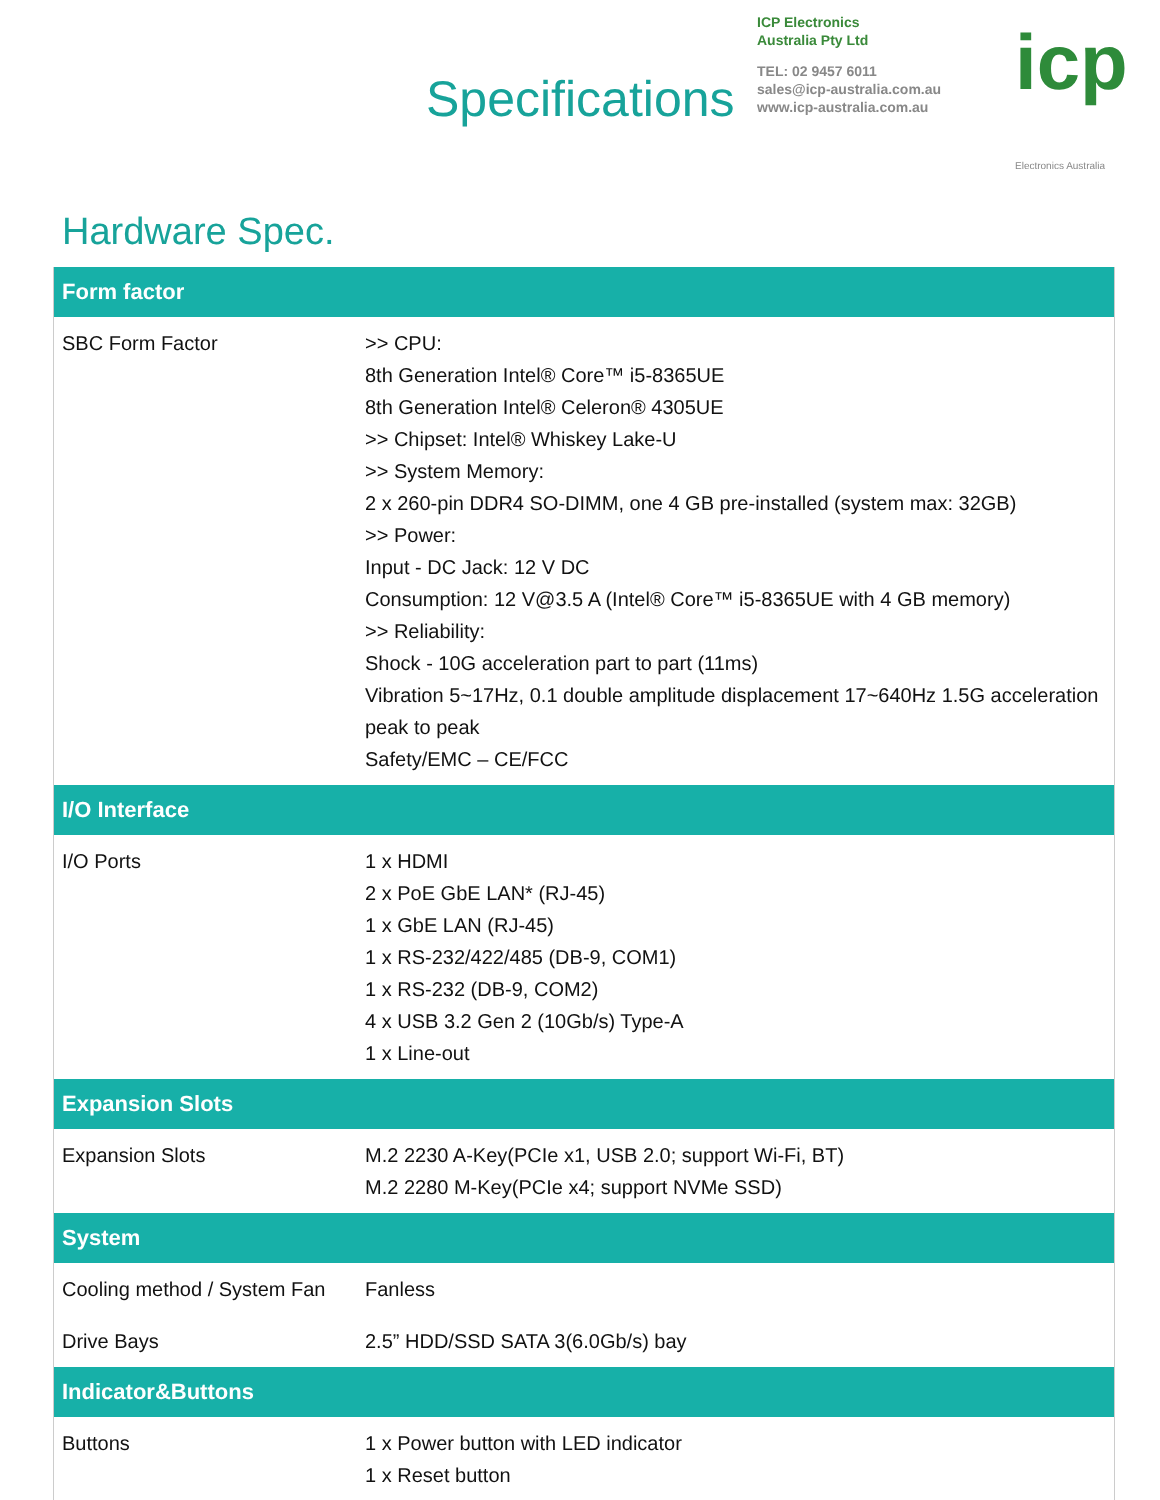Specifications
ICP Electronics
Australia Pty Ltd
TEL: 02 9457 6011
sales@icp-australia.com.au
www.icp-australia.com.au
icp
Electronics Australia
Hardware Spec.
| Form factor | |
| --- | --- |
| SBC Form Factor | >> CPU: 8th Generation Intel® Core™ i5-8365UE 8th Generation Intel® Celeron® 4305UE >> Chipset: Intel® Whiskey Lake-U >> System Memory: 2 x 260-pin DDR4 SO-DIMM, one 4 GB pre-installed (system max: 32GB) >> Power: Input - DC Jack: 12 V DC Consumption: 12 V@3.5 A (Intel® Core™ i5-8365UE with 4 GB memory) >> Reliability: Shock - 10G acceleration part to part (11ms) Vibration 5~17Hz, 0.1 double amplitude displacement 17~640Hz 1.5G acceleration peak to peak Safety/EMC – CE/FCC |
| I/O Interface | |
| I/O Ports | 1 x HDMI 2 x PoE GbE LAN* (RJ-45) 1 x GbE LAN (RJ-45) 1 x RS-232/422/485 (DB-9, COM1) 1 x RS-232 (DB-9, COM2) 4 x USB 3.2 Gen 2 (10Gb/s) Type-A 1 x Line-out |
| Expansion Slots | |
| Expansion Slots | M.2 2230 A-Key(PCIe x1, USB 2.0; support Wi-Fi, BT) M.2 2280 M-Key(PCIe x4; support NVMe SSD) |
| System | |
| Cooling method / System Fan | Fanless |
| Drive Bays | 2.5” HDD/SSD SATA 3(6.0Gb/s) bay |
| Indicator&Buttons | |
| Buttons | 1 x Power button with LED indicator 1 x Reset button |